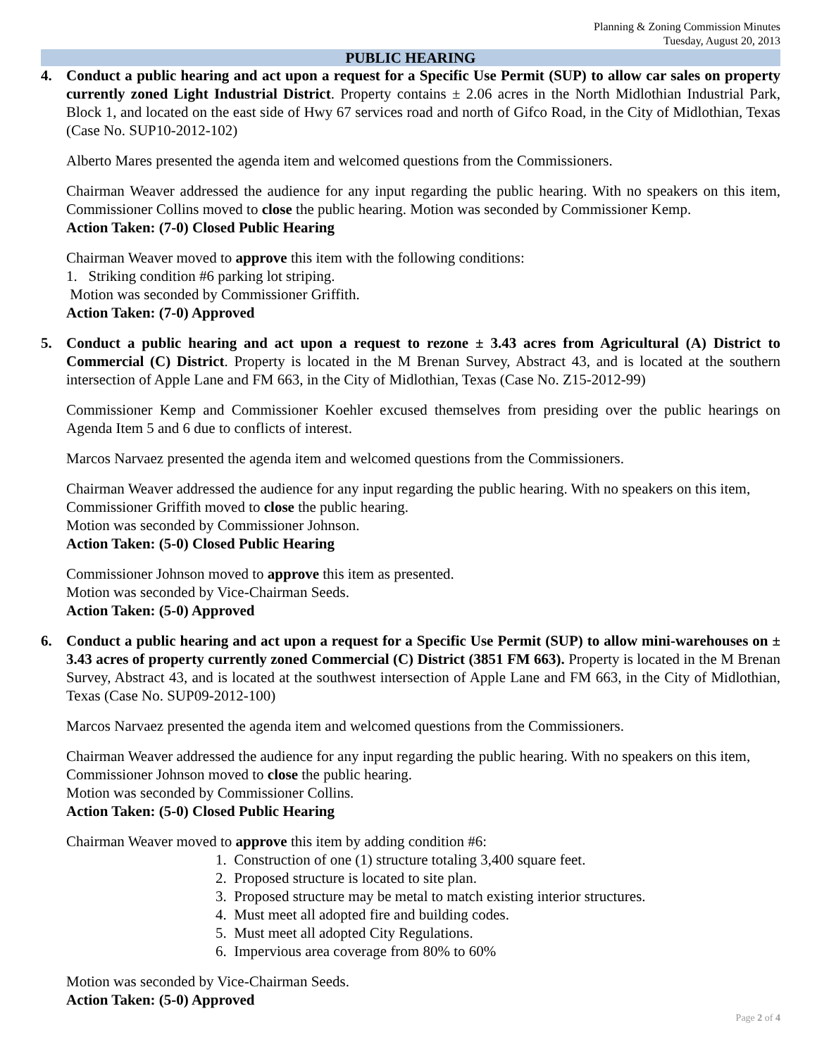Planning & Zoning Commission Minutes
Tuesday, August 20, 2013
PUBLIC HEARING
4. Conduct a public hearing and act upon a request for a Specific Use Permit (SUP) to allow car sales on property currently zoned Light Industrial District. Property contains ± 2.06 acres in the North Midlothian Industrial Park, Block 1, and located on the east side of Hwy 67 services road and north of Gifco Road, in the City of Midlothian, Texas (Case No. SUP10-2012-102)
Alberto Mares presented the agenda item and welcomed questions from the Commissioners.
Chairman Weaver addressed the audience for any input regarding the public hearing. With no speakers on this item, Commissioner Collins moved to close the public hearing. Motion was seconded by Commissioner Kemp.
Action Taken: (7-0) Closed Public Hearing
Chairman Weaver moved to approve this item with the following conditions:
1. Striking condition #6 parking lot striping.
Motion was seconded by Commissioner Griffith.
Action Taken: (7-0) Approved
5. Conduct a public hearing and act upon a request to rezone ± 3.43 acres from Agricultural (A) District to Commercial (C) District. Property is located in the M Brenan Survey, Abstract 43, and is located at the southern intersection of Apple Lane and FM 663, in the City of Midlothian, Texas (Case No. Z15-2012-99)
Commissioner Kemp and Commissioner Koehler excused themselves from presiding over the public hearings on Agenda Item 5 and 6 due to conflicts of interest.
Marcos Narvaez presented the agenda item and welcomed questions from the Commissioners.
Chairman Weaver addressed the audience for any input regarding the public hearing. With no speakers on this item, Commissioner Griffith moved to close the public hearing.
Motion was seconded by Commissioner Johnson.
Action Taken: (5-0) Closed Public Hearing
Commissioner Johnson moved to approve this item as presented.
Motion was seconded by Vice-Chairman Seeds.
Action Taken: (5-0) Approved
6. Conduct a public hearing and act upon a request for a Specific Use Permit (SUP) to allow mini-warehouses on ± 3.43 acres of property currently zoned Commercial (C) District (3851 FM 663). Property is located in the M Brenan Survey, Abstract 43, and is located at the southwest intersection of Apple Lane and FM 663, in the City of Midlothian, Texas (Case No. SUP09-2012-100)
Marcos Narvaez presented the agenda item and welcomed questions from the Commissioners.
Chairman Weaver addressed the audience for any input regarding the public hearing. With no speakers on this item, Commissioner Johnson moved to close the public hearing.
Motion was seconded by Commissioner Collins.
Action Taken: (5-0) Closed Public Hearing
Chairman Weaver moved to approve this item by adding condition #6:
1. Construction of one (1) structure totaling 3,400 square feet.
2. Proposed structure is located to site plan.
3. Proposed structure may be metal to match existing interior structures.
4. Must meet all adopted fire and building codes.
5. Must meet all adopted City Regulations.
6. Impervious area coverage from 80% to 60%
Motion was seconded by Vice-Chairman Seeds.
Action Taken: (5-0) Approved
Page 2 of 4